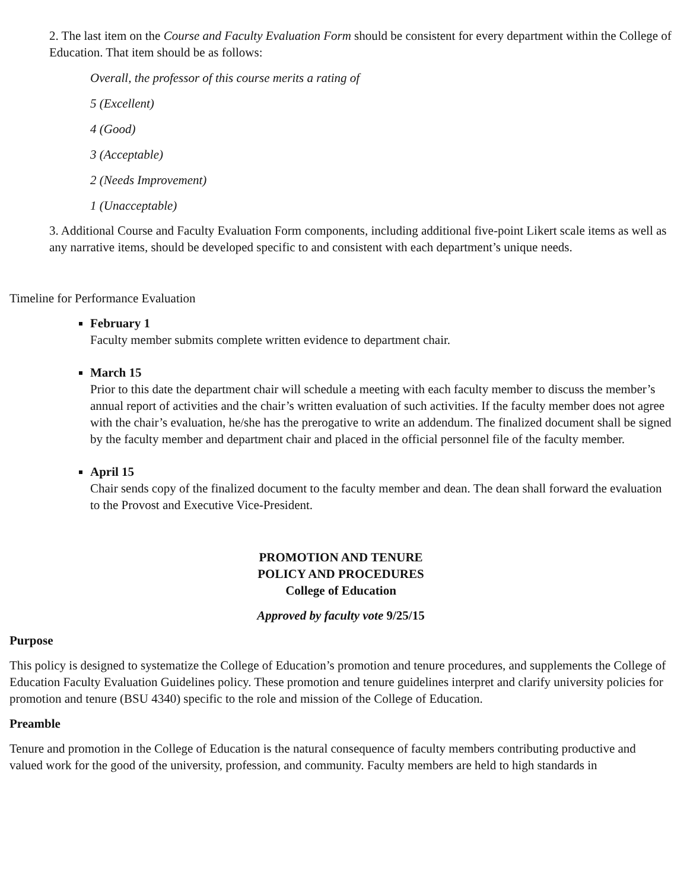2. The last item on the Course and Faculty Evaluation Form should be consistent for every department within the College of Education. That item should be as follows:
Overall, the professor of this course merits a rating of
5 (Excellent)
4 (Good)
3 (Acceptable)
2 (Needs Improvement)
1 (Unacceptable)
3. Additional Course and Faculty Evaluation Form components, including additional five-point Likert scale items as well as any narrative items, should be developed specific to and consistent with each department’s unique needs.
Timeline for Performance Evaluation
February 1
Faculty member submits complete written evidence to department chair.
March 15
Prior to this date the department chair will schedule a meeting with each faculty member to discuss the member’s annual report of activities and the chair’s written evaluation of such activities. If the faculty member does not agree with the chair’s evaluation, he/she has the prerogative to write an addendum. The finalized document shall be signed by the faculty member and department chair and placed in the official personnel file of the faculty member.
April 15
Chair sends copy of the finalized document to the faculty member and dean. The dean shall forward the evaluation to the Provost and Executive Vice-President.
PROMOTION AND TENURE
POLICY AND PROCEDURES
College of Education
Approved by faculty vote 9/25/15
Purpose
This policy is designed to systematize the College of Education’s promotion and tenure procedures, and supplements the College of Education Faculty Evaluation Guidelines policy. These promotion and tenure guidelines interpret and clarify university policies for promotion and tenure (BSU 4340) specific to the role and mission of the College of Education.
Preamble
Tenure and promotion in the College of Education is the natural consequence of faculty members contributing productive and valued work for the good of the university, profession, and community. Faculty members are held to high standards in